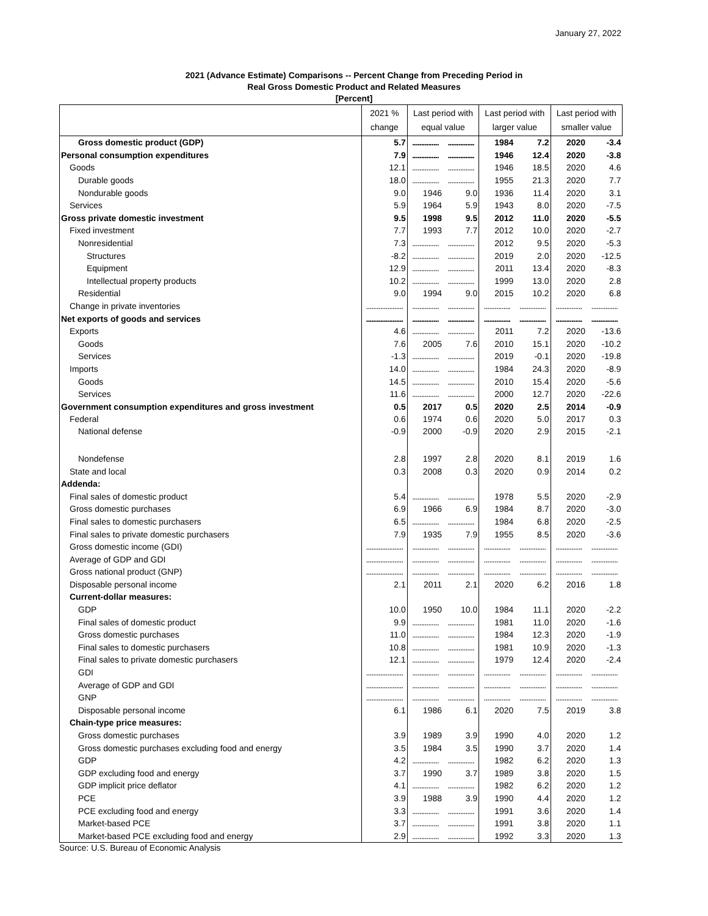January 27, 2022
2021 (Advance Estimate) Comparisons -- Percent Change from Preceding Period in
Real Gross Domestic Product and Related Measures
[Percent]
| | 2021 % change | Last period with equal value | | Last period with larger value | | Last period with smaller value | |
| --- | --- | --- | --- | --- | --- | --- | --- |
| Gross domestic product (GDP) | 5.7 | ............... | ............... | 1984 | 7.2 | 2020 | -3.4 |
| Personal consumption expenditures | 7.9 | ............... | ............... | 1946 | 12.4 | 2020 | -3.8 |
| Goods | 12.1 | ............... | ............... | 1946 | 18.5 | 2020 | 4.6 |
| Durable goods | 18.0 | ............... | ............... | 1955 | 21.3 | 2020 | 7.7 |
| Nondurable goods | 9.0 | 1946 | 9.0 | 1936 | 11.4 | 2020 | 3.1 |
| Services | 5.9 | 1964 | 5.9 | 1943 | 8.0 | 2020 | -7.5 |
| Gross private domestic investment | 9.5 | 1998 | 9.5 | 2012 | 11.0 | 2020 | -5.5 |
| Fixed investment | 7.7 | 1993 | 7.7 | 2012 | 10.0 | 2020 | -2.7 |
| Nonresidential | 7.3 | ............... | ............... | 2012 | 9.5 | 2020 | -5.3 |
| Structures | -8.2 | ............... | ............... | 2019 | 2.0 | 2020 | -12.5 |
| Equipment | 12.9 | ............... | ............... | 2011 | 13.4 | 2020 | -8.3 |
| Intellectual property products | 10.2 | ............... | ............... | 1999 | 13.0 | 2020 | 2.8 |
| Residential | 9.0 | 1994 | 9.0 | 2015 | 10.2 | 2020 | 6.8 |
| Change in private inventories | ..................... | ............... | ............... | ............... | ............... | ............... | ............... |
| Net exports of goods and services | ..................... | ............... | ............... | ............... | ............... | ............... | ............... |
| Exports | 4.6 | ............... | ............... | 2011 | 7.2 | 2020 | -13.6 |
| Goods | 7.6 | 2005 | 7.6 | 2010 | 15.1 | 2020 | -10.2 |
| Services | -1.3 | ............... | ............... | 2019 | -0.1 | 2020 | -19.8 |
| Imports | 14.0 | ............... | ............... | 1984 | 24.3 | 2020 | -8.9 |
| Goods | 14.5 | ............... | ............... | 2010 | 15.4 | 2020 | -5.6 |
| Services | 11.6 | ............... | ............... | 2000 | 12.7 | 2020 | -22.6 |
| Government consumption expenditures and gross investment | 0.5 | 2017 | 0.5 | 2020 | 2.5 | 2014 | -0.9 |
| Federal | 0.6 | 1974 | 0.6 | 2020 | 5.0 | 2017 | 0.3 |
| National defense | -0.9 | 2000 | -0.9 | 2020 | 2.9 | 2015 | -2.1 |
| Nondefense | 2.8 | 1997 | 2.8 | 2020 | 8.1 | 2019 | 1.6 |
| State and local | 0.3 | 2008 | 0.3 | 2020 | 0.9 | 2014 | 0.2 |
| Addenda: | | | | | | | |
| Final sales of domestic product | 5.4 | ............... | ............... | 1978 | 5.5 | 2020 | -2.9 |
| Gross domestic purchases | 6.9 | 1966 | 6.9 | 1984 | 8.7 | 2020 | -3.0 |
| Final sales to domestic purchasers | 6.5 | ............... | ............... | 1984 | 6.8 | 2020 | -2.5 |
| Final sales to private domestic purchasers | 7.9 | 1935 | 7.9 | 1955 | 8.5 | 2020 | -3.6 |
| Gross domestic income (GDI) | ..................... | ............... | ............... | ............... | ............... | ............... | ............... |
| Average of GDP and GDI | ..................... | ............... | ............... | ............... | ............... | ............... | ............... |
| Gross national product (GNP) | ..................... | ............... | ............... | ............... | ............... | ............... | ............... |
| Disposable personal income | 2.1 | 2011 | 2.1 | 2020 | 6.2 | 2016 | 1.8 |
| Current-dollar measures: | | | | | | | |
| GDP | 10.0 | 1950 | 10.0 | 1984 | 11.1 | 2020 | -2.2 |
| Final sales of domestic product | 9.9 | ............... | ............... | 1981 | 11.0 | 2020 | -1.6 |
| Gross domestic purchases | 11.0 | ............... | ............... | 1984 | 12.3 | 2020 | -1.9 |
| Final sales to domestic purchasers | 10.8 | ............... | ............... | 1981 | 10.9 | 2020 | -1.3 |
| Final sales to private domestic purchasers | 12.1 | ............... | ............... | 1979 | 12.4 | 2020 | -2.4 |
| GDI | ..................... | ............... | ............... | ............... | ............... | ............... | ............... |
| Average of GDP and GDI | ..................... | ............... | ............... | ............... | ............... | ............... | ............... |
| GNP | ..................... | ............... | ............... | ............... | ............... | ............... | ............... |
| Disposable personal income | 6.1 | 1986 | 6.1 | 2020 | 7.5 | 2019 | 3.8 |
| Chain-type price measures: | | | | | | | |
| Gross domestic purchases | 3.9 | 1989 | 3.9 | 1990 | 4.0 | 2020 | 1.2 |
| Gross domestic purchases excluding food and energy | 3.5 | 1984 | 3.5 | 1990 | 3.7 | 2020 | 1.4 |
| GDP | 4.2 | ............... | ............... | 1982 | 6.2 | 2020 | 1.3 |
| GDP excluding food and energy | 3.7 | 1990 | 3.7 | 1989 | 3.8 | 2020 | 1.5 |
| GDP implicit price deflator | 4.1 | ............... | ............... | 1982 | 6.2 | 2020 | 1.2 |
| PCE | 3.9 | 1988 | 3.9 | 1990 | 4.4 | 2020 | 1.2 |
| PCE excluding food and energy | 3.3 | ............... | ............... | 1991 | 3.6 | 2020 | 1.4 |
| Market-based PCE | 3.7 | ............... | ............... | 1991 | 3.8 | 2020 | 1.1 |
| Market-based PCE excluding food and energy | 2.9 | ............... | ............... | 1992 | 3.3 | 2020 | 1.3 |
Source: U.S. Bureau of Economic Analysis